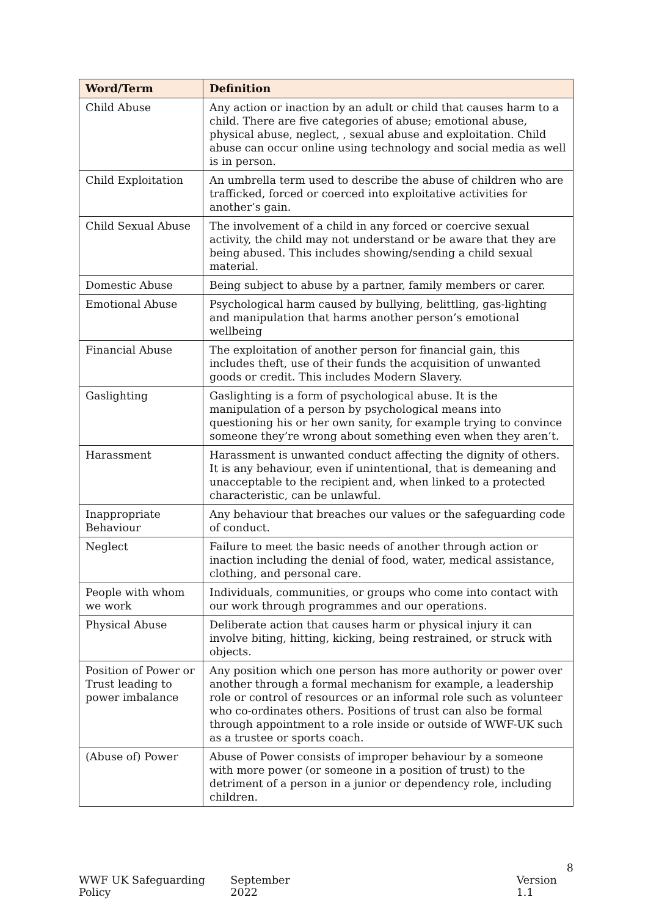| Word/Term | Definition |
| --- | --- |
| Child Abuse | Any action or inaction by an adult or child that causes harm to a child. There are five categories of abuse; emotional abuse, physical abuse, neglect, , sexual abuse and exploitation. Child abuse can occur online using technology and social media as well is in person. |
| Child Exploitation | An umbrella term used to describe the abuse of children who are trafficked, forced or coerced into exploitative activities for another’s gain. |
| Child Sexual Abuse | The involvement of a child in any forced or coercive sexual activity, the child may not understand or be aware that they are being abused. This includes showing/sending a child sexual material. |
| Domestic Abuse | Being subject to abuse by a partner, family members or carer. |
| Emotional Abuse | Psychological harm caused by bullying, belittling, gas-lighting and manipulation that harms another person’s emotional wellbeing |
| Financial Abuse | The exploitation of another person for financial gain, this includes theft, use of their funds the acquisition of unwanted goods or credit. This includes Modern Slavery. |
| Gaslighting | Gaslighting is a form of psychological abuse. It is the manipulation of a person by psychological means into questioning his or her own sanity, for example trying to convince someone they’re wrong about something even when they aren’t. |
| Harassment | Harassment is unwanted conduct affecting the dignity of others. It is any behaviour, even if unintentional, that is demeaning and unacceptable to the recipient and, when linked to a protected characteristic, can be unlawful. |
| Inappropriate Behaviour | Any behaviour that breaches our values or the safeguarding code of conduct. |
| Neglect | Failure to meet the basic needs of another through action or inaction including the denial of food, water, medical assistance, clothing, and personal care. |
| People with whom we work | Individuals, communities, or groups who come into contact with our work through programmes and our operations. |
| Physical Abuse | Deliberate action that causes harm or physical injury it can involve biting, hitting, kicking, being restrained, or struck with objects. |
| Position of Power or Trust leading to power imbalance | Any position which one person has more authority or power over another through a formal mechanism for example, a leadership role or control of resources or an informal role such as volunteer who co-ordinates others. Positions of trust can also be formal through appointment to a role inside or outside of WWF-UK such as a trustee or sports coach. |
| (Abuse of) Power | Abuse of Power consists of improper behaviour by a someone with more power (or someone in a position of trust) to the detriment of a person in a junior or dependency role, including children. |
8
WWF UK Safeguarding Policy September 2022 Version 1.1